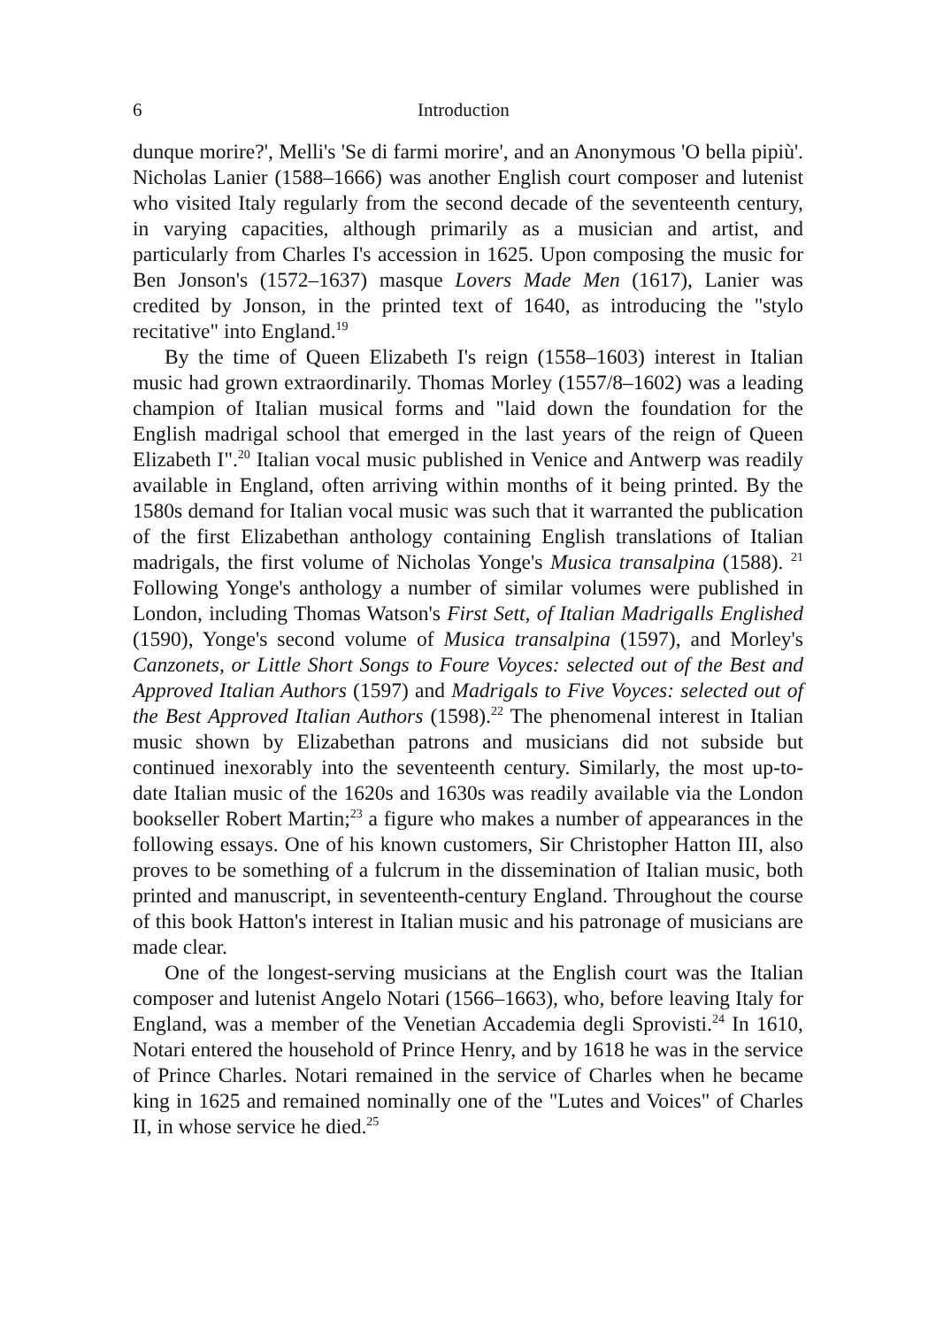6 Introduction
dunque morire?', Melli's 'Se di farmi morire', and an Anonymous 'O bella pipiù'. Nicholas Lanier (1588–1666) was another English court composer and lutenist who visited Italy regularly from the second decade of the seventeenth century, in varying capacities, although primarily as a musician and artist, and particularly from Charles I's accession in 1625. Upon composing the music for Ben Jonson's (1572–1637) masque Lovers Made Men (1617), Lanier was credited by Jonson, in the printed text of 1640, as introducing the "stylo recitative" into England.<sup>19</sup>
By the time of Queen Elizabeth I's reign (1558–1603) interest in Italian music had grown extraordinarily. Thomas Morley (1557/8–1602) was a leading champion of Italian musical forms and "laid down the foundation for the English madrigal school that emerged in the last years of the reign of Queen Elizabeth I".<sup>20</sup> Italian vocal music published in Venice and Antwerp was readily available in England, often arriving within months of it being printed. By the 1580s demand for Italian vocal music was such that it warranted the publication of the first Elizabethan anthology containing English translations of Italian madrigals, the first volume of Nicholas Yonge's Musica transalpina (1588). <sup>21</sup> Following Yonge's anthology a number of similar volumes were published in London, including Thomas Watson's First Sett, of Italian Madrigalls Englished (1590), Yonge's second volume of Musica transalpina (1597), and Morley's Canzonets, or Little Short Songs to Foure Voyces: selected out of the Best and Approved Italian Authors (1597) and Madrigals to Five Voyces: selected out of the Best Approved Italian Authors (1598).<sup>22</sup> The phenomenal interest in Italian music shown by Elizabethan patrons and musicians did not subside but continued inexorably into the seventeenth century. Similarly, the most up-to-date Italian music of the 1620s and 1630s was readily available via the London bookseller Robert Martin;<sup>23</sup> a figure who makes a number of appearances in the following essays. One of his known customers, Sir Christopher Hatton III, also proves to be something of a fulcrum in the dissemination of Italian music, both printed and manuscript, in seventeenth-century England. Throughout the course of this book Hatton's interest in Italian music and his patronage of musicians are made clear.
One of the longest-serving musicians at the English court was the Italian composer and lutenist Angelo Notari (1566–1663), who, before leaving Italy for England, was a member of the Venetian Accademia degli Sprovisti.<sup>24</sup> In 1610, Notari entered the household of Prince Henry, and by 1618 he was in the service of Prince Charles. Notari remained in the service of Charles when he became king in 1625 and remained nominally one of the "Lutes and Voices" of Charles II, in whose service he died.<sup>25</sup>